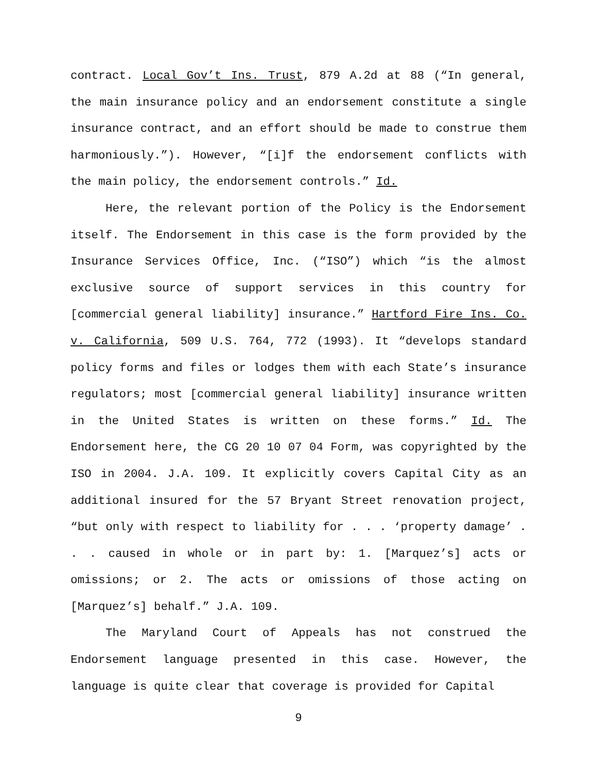contract. Local Gov’t Ins. Trust, 879 A.2d at 88 (“In general, the main insurance policy and an endorsement constitute a single insurance contract, and an effort should be made to construe them harmoniously.”). However, “[i]f the endorsement conflicts with the main policy, the endorsement controls.” Id.
Here, the relevant portion of the Policy is the Endorsement itself. The Endorsement in this case is the form provided by the Insurance Services Office, Inc. (“ISO”) which “is the almost exclusive source of support services in this country for [commercial general liability] insurance.” Hartford Fire Ins. Co. v. California, 509 U.S. 764, 772 (1993). It “develops standard policy forms and files or lodges them with each State’s insurance regulators; most [commercial general liability] insurance written in the United States is written on these forms.” Id. The Endorsement here, the CG 20 10 07 04 Form, was copyrighted by the ISO in 2004. J.A. 109. It explicitly covers Capital City as an additional insured for the 57 Bryant Street renovation project, “but only with respect to liability for . . . ‘property damage’ . . . caused in whole or in part by: 1. [Marquez’s] acts or omissions; or 2. The acts or omissions of those acting on [Marquez’s] behalf.” J.A. 109.
The Maryland Court of Appeals has not construed the Endorsement language presented in this case. However, the language is quite clear that coverage is provided for Capital
9